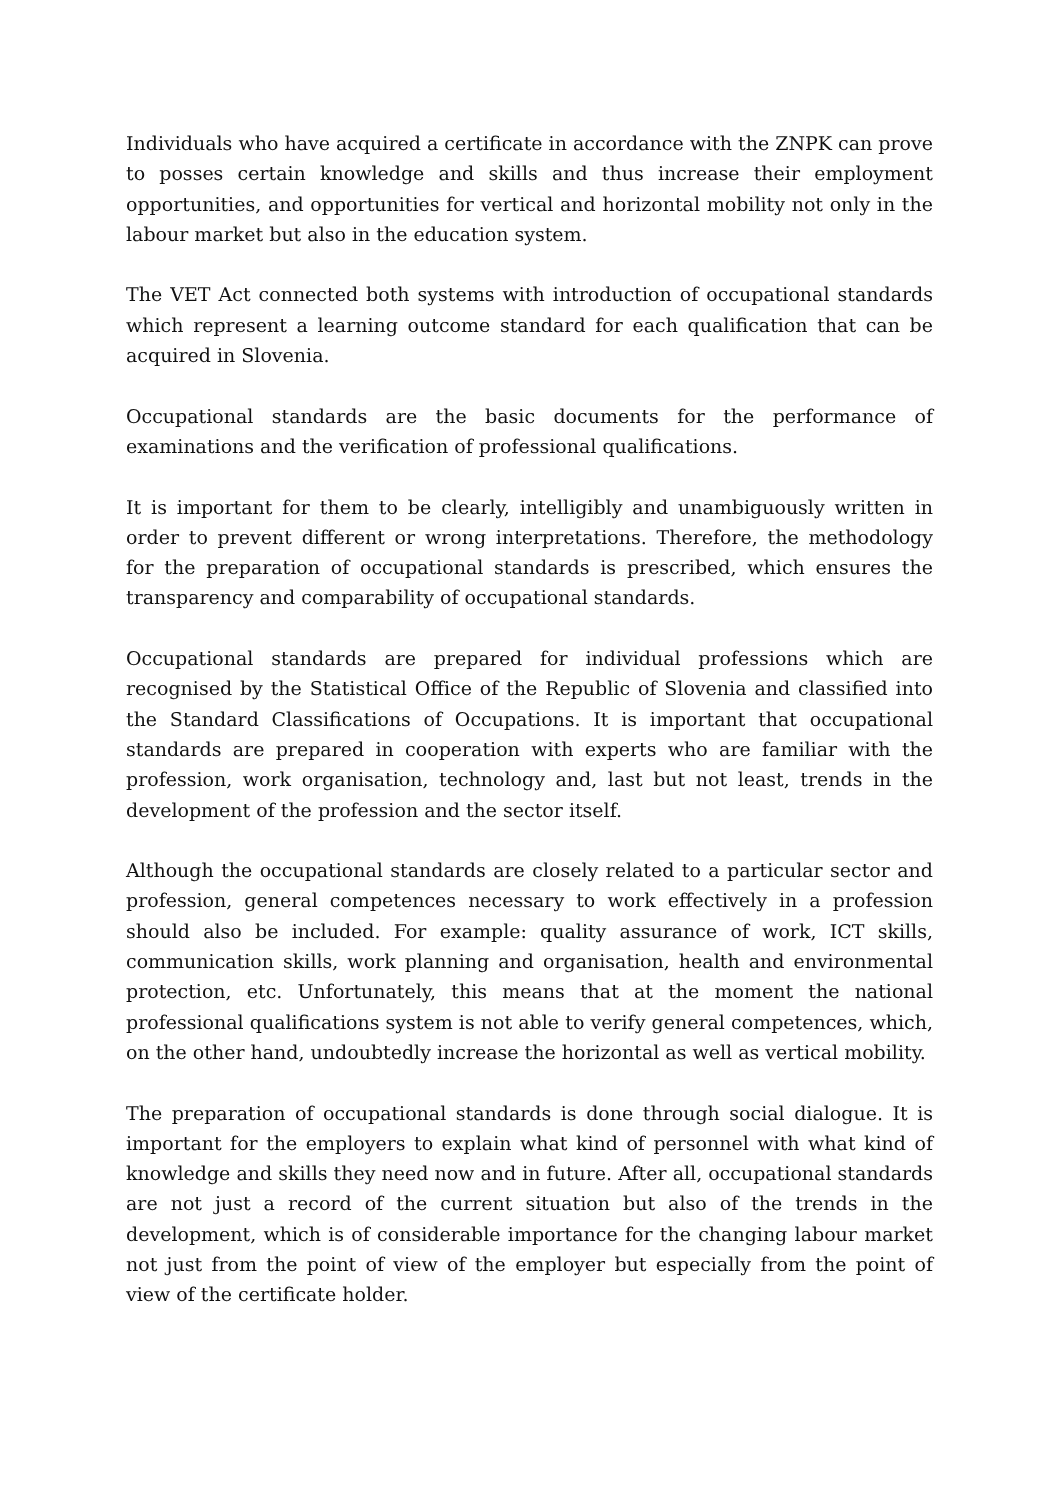Individuals who have acquired a certificate in accordance with the ZNPK can prove to posses certain knowledge and skills and thus increase their employment opportunities, and opportunities for vertical and horizontal mobility not only in the labour market but also in the education system.
The VET Act connected both systems with introduction of occupational standards which represent a learning outcome standard for each qualification that can be acquired in Slovenia.
Occupational standards are the basic documents for the performance of examinations and the verification of professional qualifications.
It is important for them to be clearly, intelligibly and unambiguously written in order to prevent different or wrong interpretations. Therefore, the methodology for the preparation of occupational standards is prescribed, which ensures the transparency and comparability of occupational standards.
Occupational standards are prepared for individual professions which are recognised by the Statistical Office of the Republic of Slovenia and classified into the Standard Classifications of Occupations. It is important that occupational standards are prepared in cooperation with experts who are familiar with the profession, work organisation, technology and, last but not least, trends in the development of the profession and the sector itself.
Although the occupational standards are closely related to a particular sector and profession, general competences necessary to work effectively in a profession should also be included. For example: quality assurance of work, ICT skills, communication skills, work planning and organisation, health and environmental protection, etc. Unfortunately, this means that at the moment the national professional qualifications system is not able to verify general competences, which, on the other hand, undoubtedly increase the horizontal as well as vertical mobility.
The preparation of occupational standards is done through social dialogue. It is important for the employers to explain what kind of personnel with what kind of knowledge and skills they need now and in future. After all, occupational standards are not just a record of the current situation but also of the trends in the development, which is of considerable importance for the changing labour market not just from the point of view of the employer but especially from the point of view of the certificate holder.